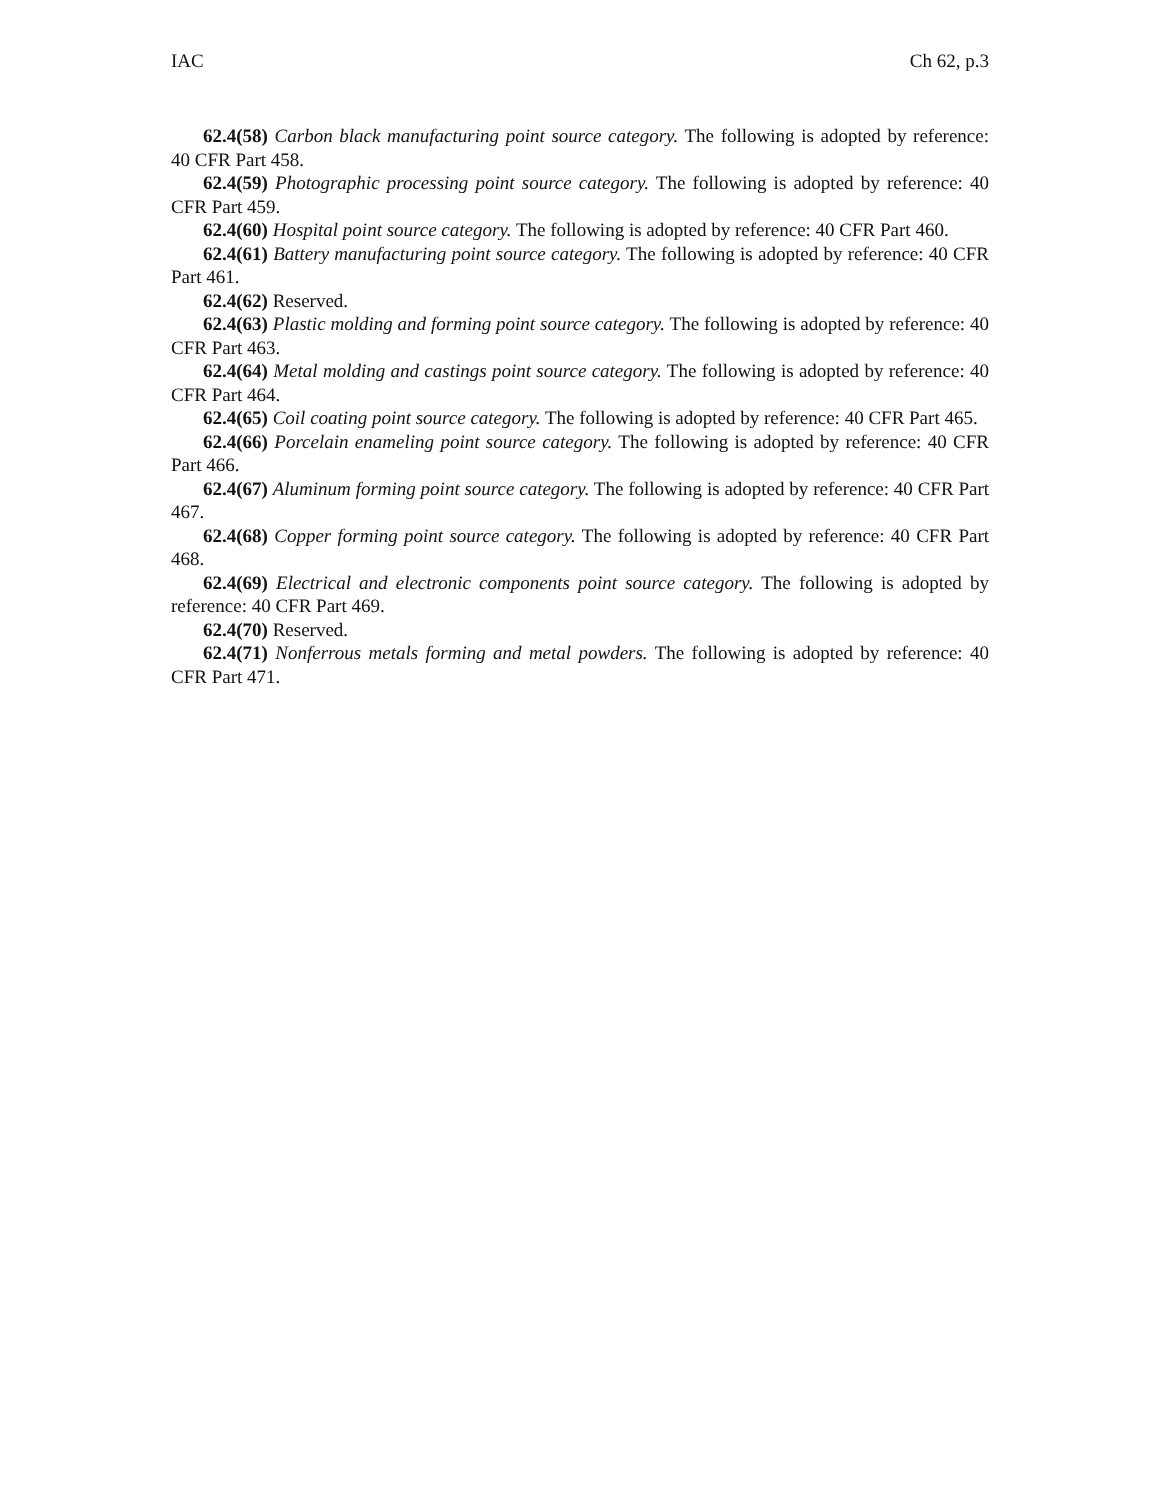IAC Ch 62, p.3
62.4(58) Carbon black manufacturing point source category. The following is adopted by reference: 40 CFR Part 458.
62.4(59) Photographic processing point source category. The following is adopted by reference: 40 CFR Part 459.
62.4(60) Hospital point source category. The following is adopted by reference: 40 CFR Part 460.
62.4(61) Battery manufacturing point source category. The following is adopted by reference: 40 CFR Part 461.
62.4(62) Reserved.
62.4(63) Plastic molding and forming point source category. The following is adopted by reference: 40 CFR Part 463.
62.4(64) Metal molding and castings point source category. The following is adopted by reference: 40 CFR Part 464.
62.4(65) Coil coating point source category. The following is adopted by reference: 40 CFR Part 465.
62.4(66) Porcelain enameling point source category. The following is adopted by reference: 40 CFR Part 466.
62.4(67) Aluminum forming point source category. The following is adopted by reference: 40 CFR Part 467.
62.4(68) Copper forming point source category. The following is adopted by reference: 40 CFR Part 468.
62.4(69) Electrical and electronic components point source category. The following is adopted by reference: 40 CFR Part 469.
62.4(70) Reserved.
62.4(71) Nonferrous metals forming and metal powders. The following is adopted by reference: 40 CFR Part 471.